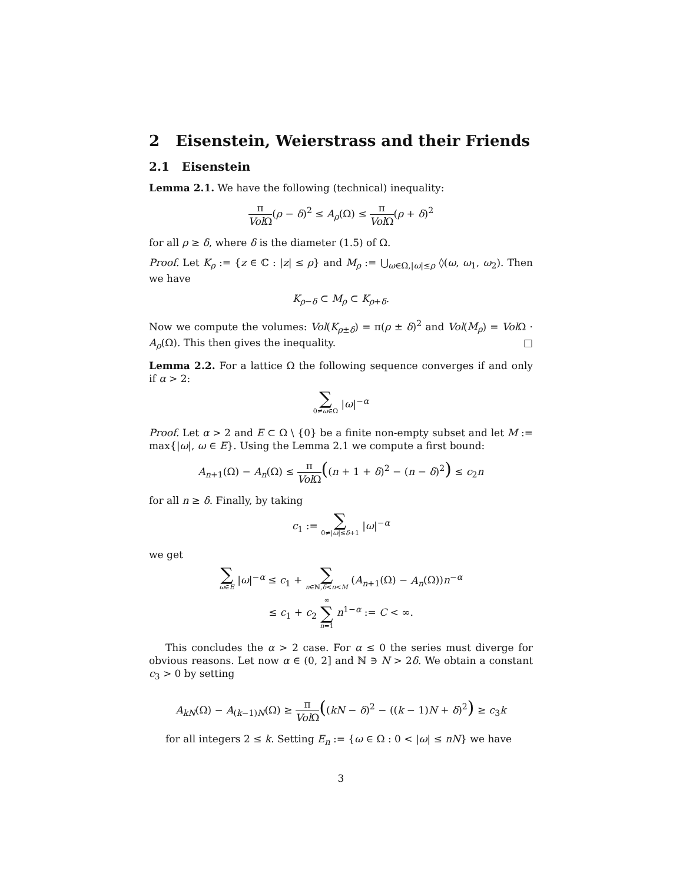2 Eisenstein, Weierstrass and their Friends
2.1 Eisenstein
Lemma 2.1. We have the following (technical) inequality:
π Vol Ω(ρ − δ)<sup>2</sup> ≤ A<sub>ρ</sub>(Ω) ≤ π Vol Ω(ρ + δ)<sup>2</sup>
for all ρ ≥ δ, where δ is the diameter (1.5) of Ω.
Proof. Let K<sub>ρ</sub> := {z ∈ ℂ : |z| ≤ ρ} and M<sub>ρ</sub> := ⋃<sub>ω∈Ω,|ω|≤ρ</sub> ◊(ω, ω<sub>1</sub>, ω<sub>2</sub>). Then we have
K<sub>ρ−δ</sub> ⊂ M<sub>ρ</sub> ⊂ K<sub>ρ+δ</sub>.
Now we compute the volumes: Vol(K<sub>ρ±δ</sub>) = π(ρ ± δ)<sup>2</sup> and Vol(M<sub>ρ</sub>) = Vol Ω · A<sub>ρ</sub>(Ω). This then gives the inequality. □
Lemma 2.2. For a lattice Ω the following sequence converges if and only if α > 2:
∑ 0≠ω∈Ω |ω|<sup>−α</sup>
Proof. Let α > 2 and E ⊂ Ω \ {0} be a finite non-empty subset and let M := max{|ω|, ω ∈ E}. Using the Lemma 2.1 we compute a first bound:
A<sub>n+1</sub>(Ω) − A<sub>n</sub>(Ω) ≤ π Vol Ω((n + 1 + δ)<sup>2</sup> − (n − δ)<sup>2</sup>) ≤ c<sub>2</sub>n
for all n ≥ δ. Finally, by taking
c<sub>1</sub> := ∑ 0≠|ω|≤δ+1 |ω|<sup>−α</sup>
we get
∑ ω∈E |ω|<sup>−α</sup> ≤ c<sub>1</sub> + ∑ n∈ℕ,δ<n<M (A<sub>n+1</sub>(Ω) − A<sub>n</sub>(Ω))n<sup>−α</sup>
≤ c<sub>1</sub> + c<sub>2</sub> ∞ ∑ n=1 n<sup>1−α</sup> := C < ∞.
This concludes the α > 2 case. For α ≤ 0 the series must diverge for obvious reasons. Let now α ∈ (0, 2] and ℕ ∋ N > 2δ. We obtain a constant c<sub>3</sub> > 0 by setting
A<sub>kN</sub>(Ω) − A<sub>(k−1)N</sub>(Ω) ≥ π Vol Ω((kN − δ)<sup>2</sup> − ((k − 1)N + δ)<sup>2</sup>) ≥ c<sub>3</sub>k
for all integers 2 ≤ k. Setting E<sub>n</sub> := {ω ∈ Ω : 0 < |ω| ≤ nN} we have
3